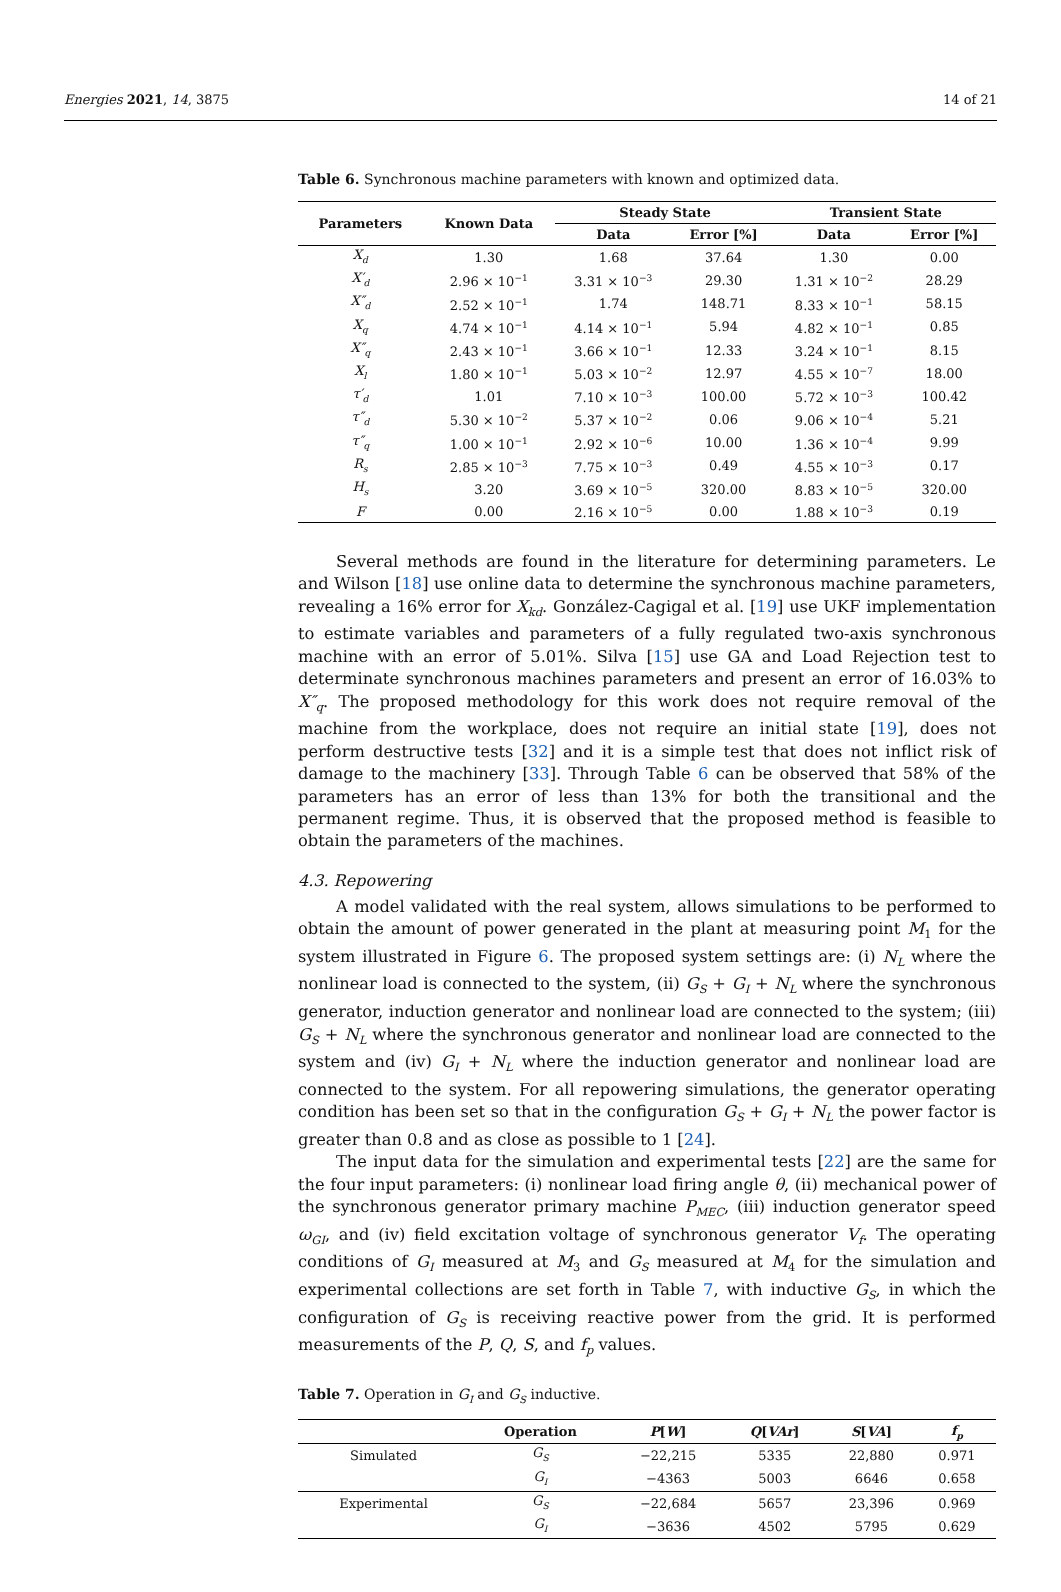Energies 2021, 14, 3875 14 of 21
Table 6. Synchronous machine parameters with known and optimized data.
| Parameters | Known Data | Steady State | | Transient State | |
| --- | --- | --- | --- | --- | --- |
| | | Data | Error [%] | Data | Error [%] |
| X<sub>d</sub> | 1.30 | 1.68 | 37.64 | 1.30 | 0.00 |
| X′<sub>d</sub> | 2.96 × 10<sup>−1</sup> | 3.31 × 10<sup>−3</sup> | 29.30 | 1.31 × 10<sup>−2</sup> | 28.29 |
| X″<sub>d</sub> | 2.52 × 10<sup>−1</sup> | 1.74 | 148.71 | 8.33 × 10<sup>−1</sup> | 58.15 |
| X<sub>q</sub> | 4.74 × 10<sup>−1</sup> | 4.14 × 10<sup>−1</sup> | 5.94 | 4.82 × 10<sup>−1</sup> | 0.85 |
| X″<sub>q</sub> | 2.43 × 10<sup>−1</sup> | 3.66 × 10<sup>−1</sup> | 12.33 | 3.24 × 10<sup>−1</sup> | 8.15 |
| X<sub>l</sub> | 1.80 × 10<sup>−1</sup> | 5.03 × 10<sup>−2</sup> | 12.97 | 4.55 × 10<sup>−7</sup> | 18.00 |
| τ′<sub>d</sub> | 1.01 | 7.10 × 10<sup>−3</sup> | 100.00 | 5.72 × 10<sup>−3</sup> | 100.42 |
| τ″<sub>d</sub> | 5.30 × 10<sup>−2</sup> | 5.37 × 10<sup>−2</sup> | 0.06 | 9.06 × 10<sup>−4</sup> | 5.21 |
| τ″<sub>q</sub> | 1.00 × 10<sup>−1</sup> | 2.92 × 10<sup>−6</sup> | 10.00 | 1.36 × 10<sup>−4</sup> | 9.99 |
| R<sub>s</sub> | 2.85 × 10<sup>−3</sup> | 7.75 × 10<sup>−3</sup> | 0.49 | 4.55 × 10<sup>−3</sup> | 0.17 |
| H<sub>s</sub> | 3.20 | 3.69 × 10<sup>−5</sup> | 320.00 | 8.83 × 10<sup>−5</sup> | 320.00 |
| F | 0.00 | 2.16 × 10<sup>−5</sup> | 0.00 | 1.88 × 10<sup>−3</sup> | 0.19 |
Several methods are found in the literature for determining parameters. Le and Wilson [18] use online data to determine the synchronous machine parameters, revealing a 16% error for X<sub>kd</sub>. González-Cagigal et al. [19] use UKF implementation to estimate variables and parameters of a fully regulated two-axis synchronous machine with an error of 5.01%. Silva [15] use GA and Load Rejection test to determinate synchronous machines parameters and present an error of 16.03% to X″<sub>q</sub>. The proposed methodology for this work does not require removal of the machine from the workplace, does not require an initial state [19], does not perform destructive tests [32] and it is a simple test that does not inflict risk of damage to the machinery [33]. Through Table 6 can be observed that 58% of the parameters has an error of less than 13% for both the transitional and the permanent regime. Thus, it is observed that the proposed method is feasible to obtain the parameters of the machines.
4.3. Repowering
A model validated with the real system, allows simulations to be performed to obtain the amount of power generated in the plant at measuring point M<sub>1</sub> for the system illustrated in Figure 6. The proposed system settings are: (i) N<sub>L</sub> where the nonlinear load is connected to the system, (ii) G<sub>S</sub> + G<sub>I</sub> + N<sub>L</sub> where the synchronous generator, induction generator and nonlinear load are connected to the system; (iii) G<sub>S</sub> + N<sub>L</sub> where the synchronous generator and nonlinear load are connected to the system and (iv) G<sub>I</sub> + N<sub>L</sub> where the induction generator and nonlinear load are connected to the system. For all repowering simulations, the generator operating condition has been set so that in the configuration G<sub>S</sub> + G<sub>I</sub> + N<sub>L</sub> the power factor is greater than 0.8 and as close as possible to 1 [24].
The input data for the simulation and experimental tests [22] are the same for the four input parameters: (i) nonlinear load firing angle θ, (ii) mechanical power of the synchronous generator primary machine P<sub>MEC</sub>, (iii) induction generator speed ω<sub>GI</sub>, and (iv) field excitation voltage of synchronous generator V<sub>f</sub>. The operating conditions of G<sub>I</sub> measured at M<sub>3</sub> and G<sub>S</sub> measured at M<sub>4</sub> for the simulation and experimental collections are set forth in Table 7, with inductive G<sub>S</sub>, in which the configuration of G<sub>S</sub> is receiving reactive power from the grid. It is performed measurements of the P, Q, S, and f<sub>p</sub> values.
Table 7. Operation in G<sub>I</sub> and G<sub>S</sub> inductive.
| | Operation | P [ W ] | Q [ VAr ] | S [ VA ] | f<sub>p</sub> |
| --- | --- | --- | --- | --- | --- |
| Simulated | G<sub>S</sub> | −22,215 | 5335 | 22,880 | 0.971 |
| | G<sub>I</sub> | −4363 | 5003 | 6646 | 0.658 |
| Experimental | G<sub>S</sub> | −22,684 | 5657 | 23,396 | 0.969 |
| | G<sub>I</sub> | −3636 | 4502 | 5795 | 0.629 |